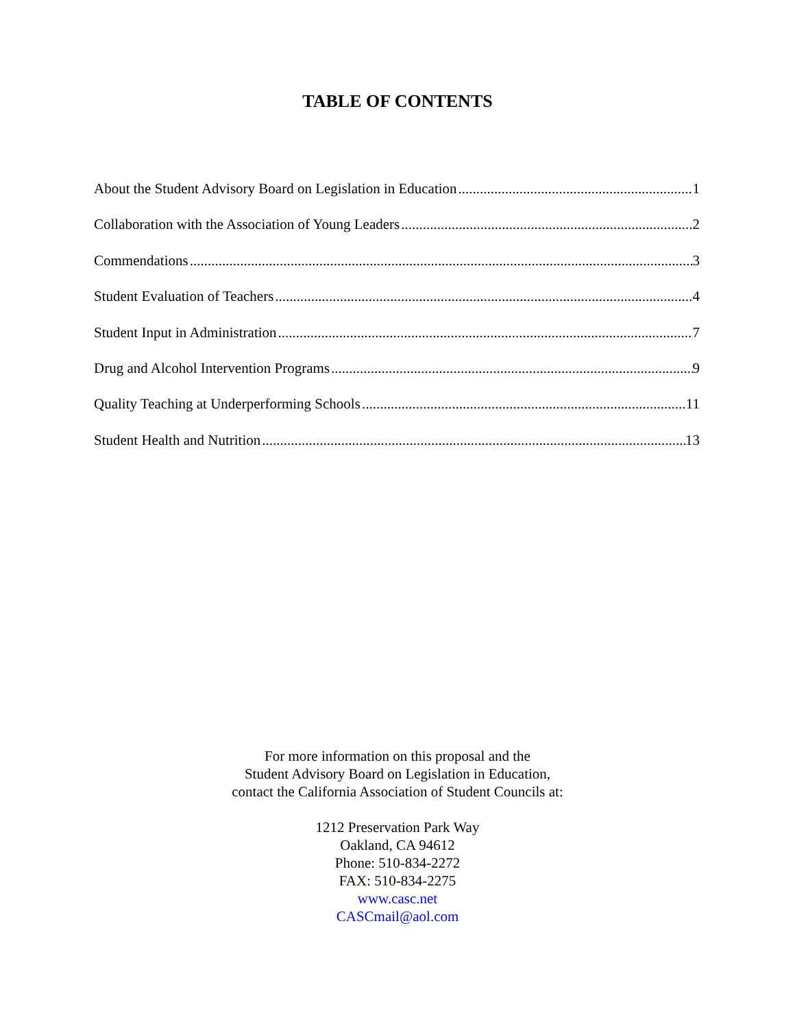TABLE OF CONTENTS
About the Student Advisory Board on Legislation in Education 1
Collaboration with the Association of Young Leaders 2
Commendations 3
Student Evaluation of Teachers 4
Student Input in Administration 7
Drug and Alcohol Intervention Programs 9
Quality Teaching at Underperforming Schools 11
Student Health and Nutrition 13
For more information on this proposal and the
Student Advisory Board on Legislation in Education,
contact the California Association of Student Councils at:
1212 Preservation Park Way
Oakland, CA 94612
Phone: 510-834-2272
FAX: 510-834-2275
www.casc.net
CASCmail@aol.com